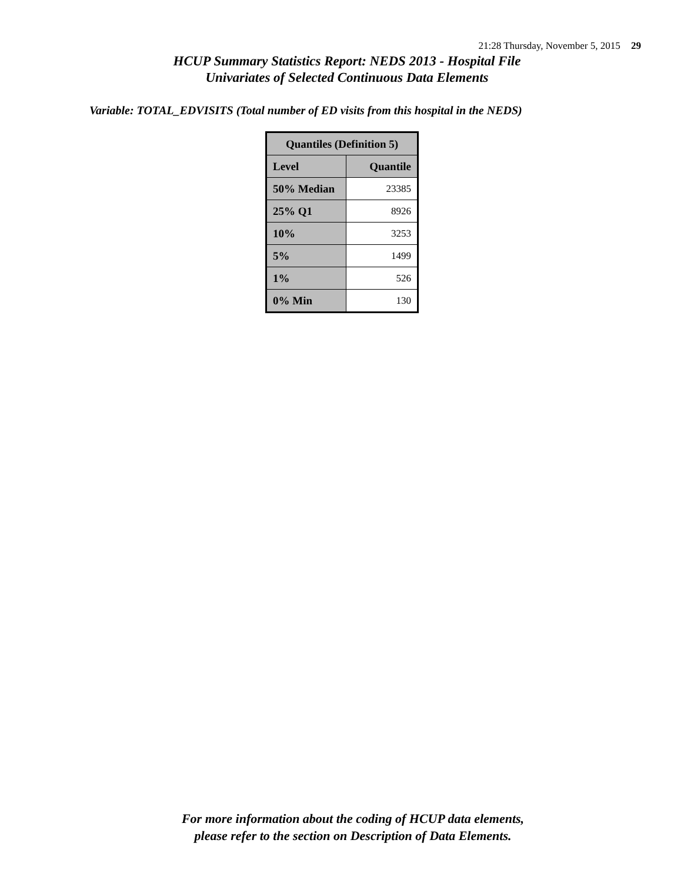21:28 Thursday, November 5, 2015 29
HCUP Summary Statistics Report: NEDS 2013 - Hospital File
Univariates of Selected Continuous Data Elements
Variable: TOTAL_EDVISITS (Total number of ED visits from this hospital in the NEDS)
| Quantiles (Definition 5) | |
| --- | --- |
| Level | Quantile |
| 50% Median | 23385 |
| 25% Q1 | 8926 |
| 10% | 3253 |
| 5% | 1499 |
| 1% | 526 |
| 0% Min | 130 |
For more information about the coding of HCUP data elements,
please refer to the section on Description of Data Elements.